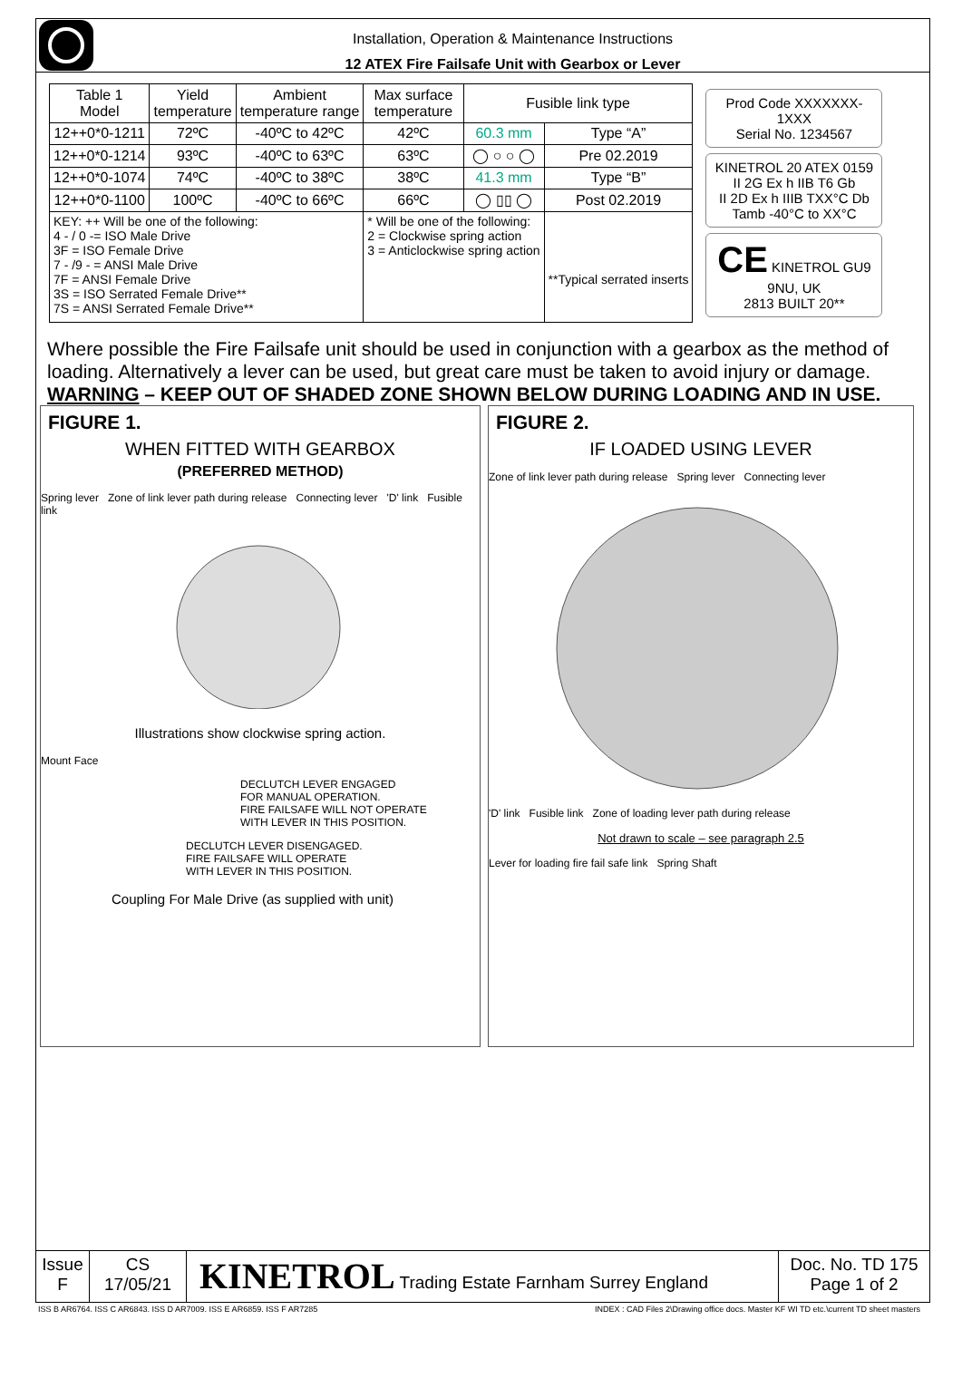Installation, Operation & Maintenance Instructions
12 ATEX Fire Failsafe Unit with Gearbox or Lever
| Table 1 Model | Yield temperature | Ambient temperature range | Max surface temperature | Fusible link type | |
| 12++0*0-1211 | 72ºC | -40ºC to 42ºC | 42ºC | 60.3 mm | Type “A” |
| 12++0*0-1214 | 93ºC | -40ºC to 63ºC | 63ºC | ◯ ○ ○ ◯ | Pre 02.2019 |
| 12++0*0-1074 | 74ºC | -40ºC to 38ºC | 38ºC | 41.3 mm | Type “B” |
| 12++0*0-1100 | 100ºC | -40ºC to 66ºC | 66ºC | ◯ ▯▯ ◯ | Post 02.2019 |
| KEY: ++ Will be one of the following: 4 - / 0 -= ISO Male Drive 3F = ISO Female Drive 7 - /9 - = ANSI Male Drive 7F = ANSI Female Drive 3S = ISO Serrated Female Drive** 7S = ANSI Serrated Female Drive** | | | * Will be one of the following: 2 = Clockwise spring action 3 = Anticlockwise spring action | | **Typical serrated inserts |
Prod Code XXXXXXX-1XXX
Serial No. 1234567
KINETROL 20 ATEX 0159
II 2G Ex h IIB T6 Gb
II 2D Ex h IIIB TXX°C Db
Tamb -40°C to XX°C
CE KINETROL GU9 9NU, UK
2813 BUILT 20**
Where possible the Fire Failsafe unit should be used in conjunction with a gearbox as the method of loading. Alternatively a lever can be used, but great care must be taken to avoid injury or damage.
WARNING – KEEP OUT OF SHADED ZONE SHOWN BELOW DURING LOADING AND IN USE.
FIGURE 1.
WHEN FITTED WITH GEARBOX
(PREFERRED METHOD)
Spring lever Zone of link lever path during release Connecting lever 'D' link Fusible link
Illustrations show clockwise spring action.
Mount Face
DECLUTCH LEVER ENGAGED
FOR MANUAL OPERATION.
FIRE FAILSAFE WILL NOT OPERATE
WITH LEVER IN THIS POSITION.
DECLUTCH LEVER DISENGAGED.
FIRE FAILSAFE WILL OPERATE
WITH LEVER IN THIS POSITION.
Coupling For Male Drive (as supplied with unit)
FIGURE 2.
IF LOADED USING LEVER
Zone of link lever path during release Spring lever Connecting lever
'D' link Fusible link Zone of loading lever path during release
Not drawn to scale – see paragraph 2.5
Lever for loading fire fail safe link Spring Shaft
Issue
F
CS
17/05/21
KINETROL Trading Estate Farnham Surrey England
Doc. No. TD 175
Page 1 of 2
ISS B AR6764. ISS C AR6843. ISS D AR7009. ISS E AR6859. ISS F AR7285 INDEX : CAD Files 2\Drawing office docs. Master KF WI TD etc.\current TD sheet masters